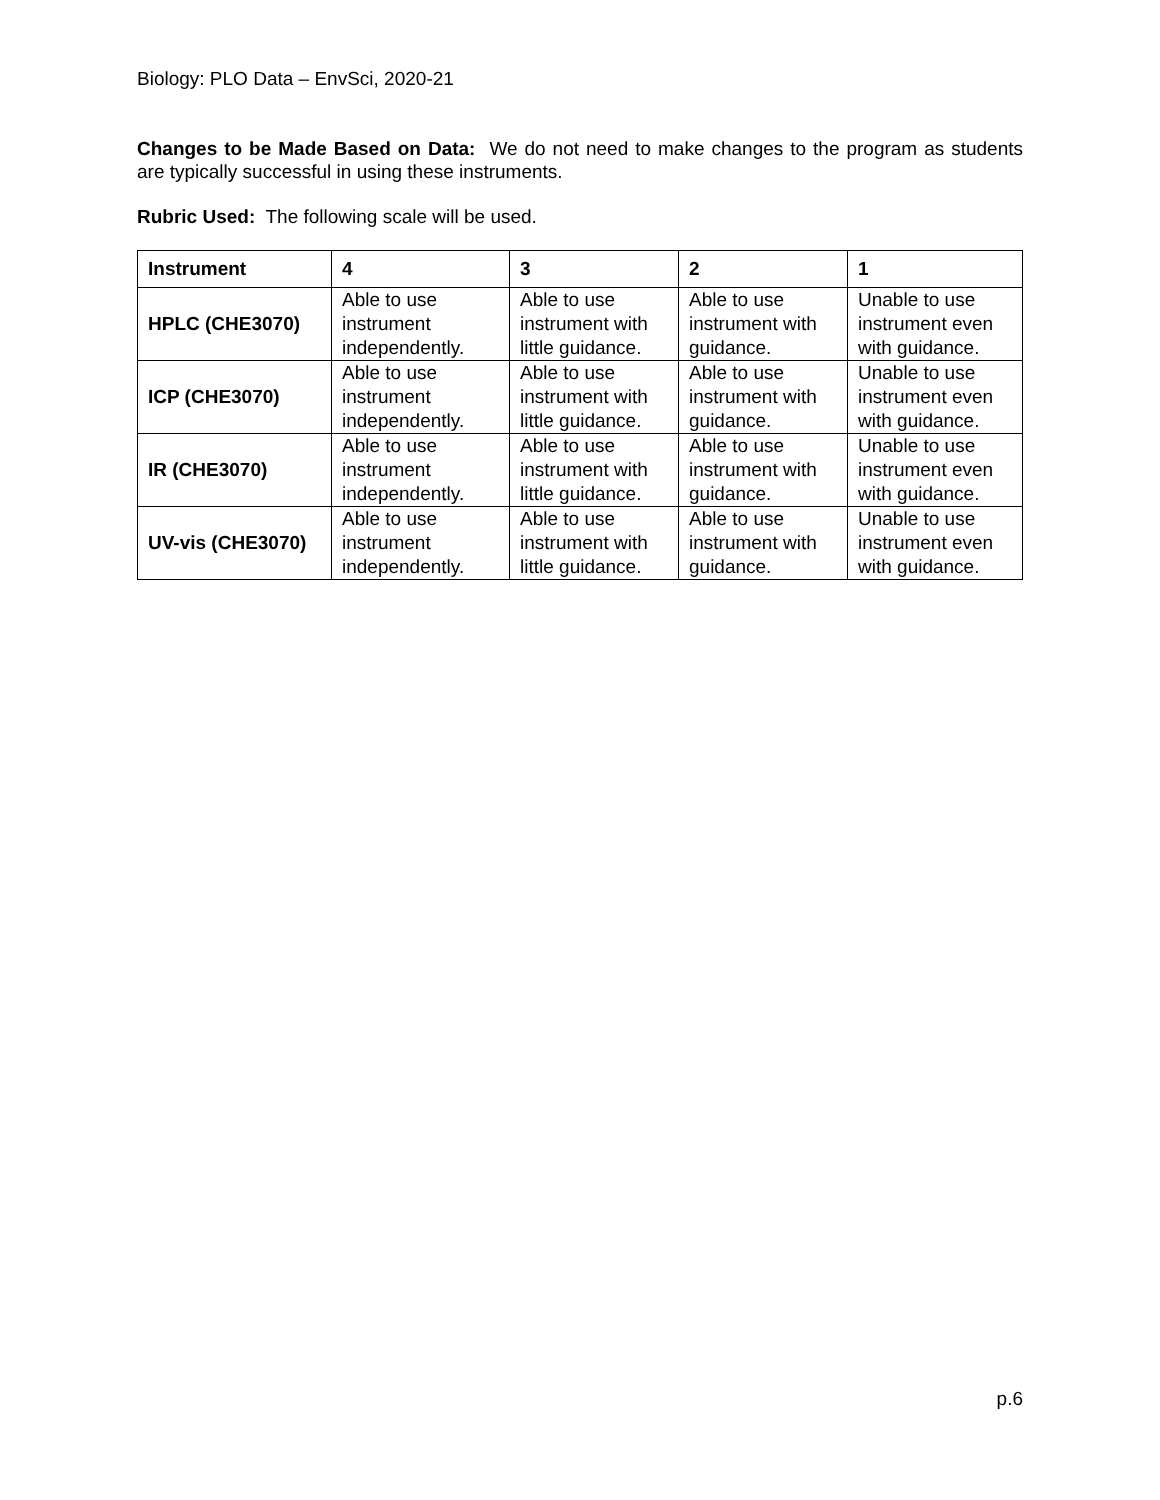Biology: PLO Data – EnvSci, 2020-21
Changes to be Made Based on Data: We do not need to make changes to the program as students are typically successful in using these instruments.
Rubric Used: The following scale will be used.
| Instrument | 4 | 3 | 2 | 1 |
| --- | --- | --- | --- | --- |
| HPLC (CHE3070) | Able to use instrument independently. | Able to use instrument with little guidance. | Able to use instrument with guidance. | Unable to use instrument even with guidance. |
| ICP (CHE3070) | Able to use instrument independently. | Able to use instrument with little guidance. | Able to use instrument with guidance. | Unable to use instrument even with guidance. |
| IR (CHE3070) | Able to use instrument independently. | Able to use instrument with little guidance. | Able to use instrument with guidance. | Unable to use instrument even with guidance. |
| UV-vis (CHE3070) | Able to use instrument independently. | Able to use instrument with little guidance. | Able to use instrument with guidance. | Unable to use instrument even with guidance. |
p.6